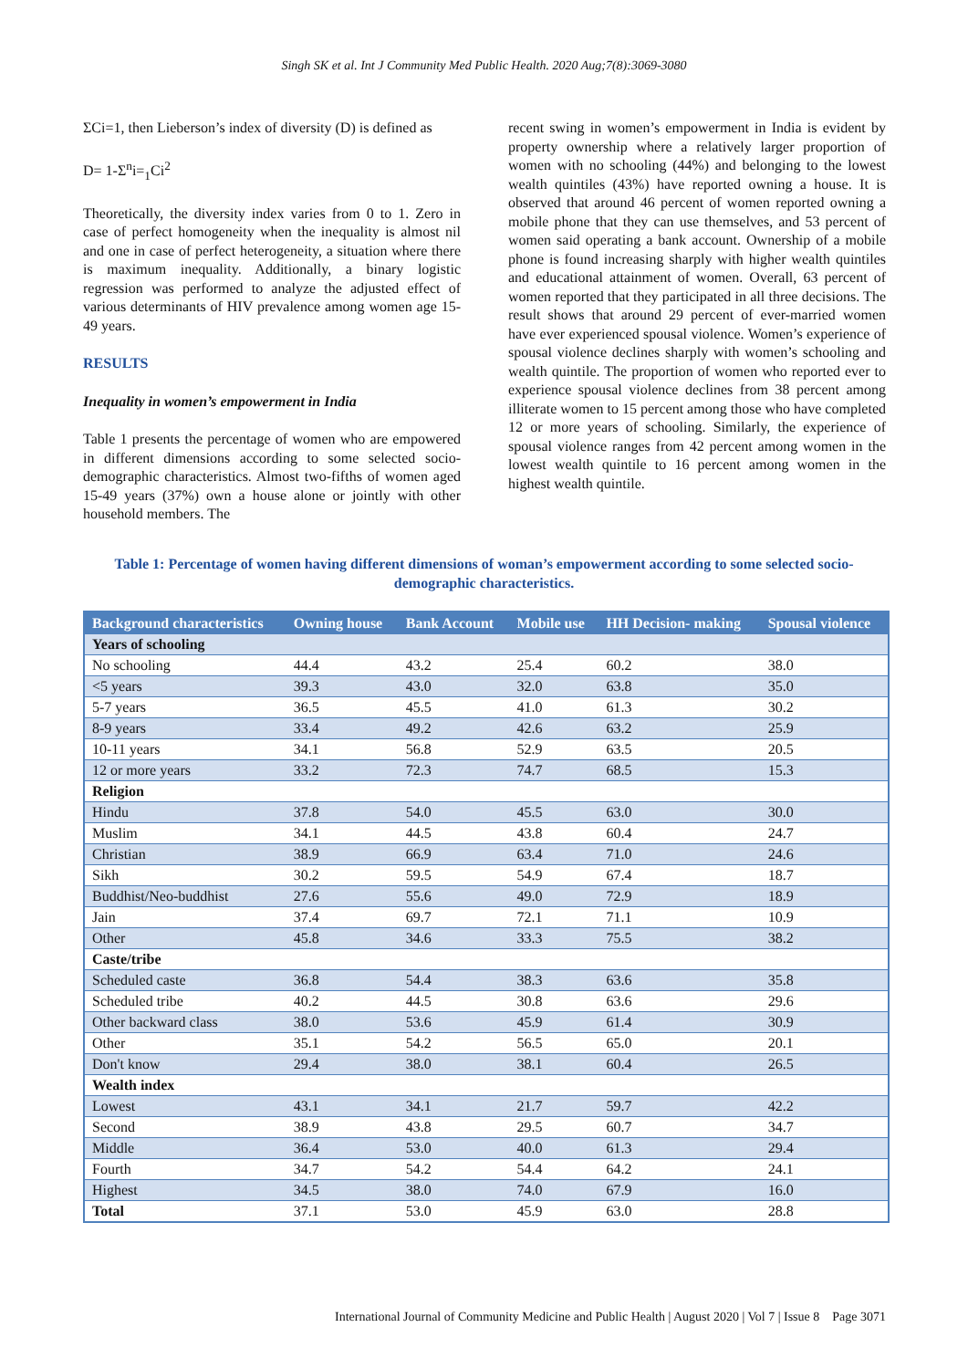Singh SK et al. Int J Community Med Public Health. 2020 Aug;7(8):3069-3080
ΣCi=1, then Lieberson’s index of diversity (D) is defined as
D= 1-Σ<sup>n</sup>i=<sub>1</sub>Ci<sup>2</sup>
Theoretically, the diversity index varies from 0 to 1. Zero in case of perfect homogeneity when the inequality is almost nil and one in case of perfect heterogeneity, a situation where there is maximum inequality. Additionally, a binary logistic regression was performed to analyze the adjusted effect of various determinants of HIV prevalence among women age 15-49 years.
RESULTS
Inequality in women’s empowerment in India
Table 1 presents the percentage of women who are empowered in different dimensions according to some selected socio-demographic characteristics. Almost two-fifths of women aged 15-49 years (37%) own a house alone or jointly with other household members. The
recent swing in women’s empowerment in India is evident by property ownership where a relatively larger proportion of women with no schooling (44%) and belonging to the lowest wealth quintiles (43%) have reported owning a house. It is observed that around 46 percent of women reported owning a mobile phone that they can use themselves, and 53 percent of women said operating a bank account. Ownership of a mobile phone is found increasing sharply with higher wealth quintiles and educational attainment of women. Overall, 63 percent of women reported that they participated in all three decisions. The result shows that around 29 percent of ever-married women have ever experienced spousal violence. Women’s experience of spousal violence declines sharply with women’s schooling and wealth quintile. The proportion of women who reported ever to experience spousal violence declines from 38 percent among illiterate women to 15 percent among those who have completed 12 or more years of schooling. Similarly, the experience of spousal violence ranges from 42 percent among women in the lowest wealth quintile to 16 percent among women in the highest wealth quintile.
Table 1: Percentage of women having different dimensions of woman’s empowerment according to some selected socio-demographic characteristics.
| Background characteristics | Owning house | Bank Account | Mobile use | HH Decision- making | Spousal violence |
| --- | --- | --- | --- | --- | --- |
| Years of schooling | | | | | |
| No schooling | 44.4 | 43.2 | 25.4 | 60.2 | 38.0 |
| <5 years | 39.3 | 43.0 | 32.0 | 63.8 | 35.0 |
| 5-7 years | 36.5 | 45.5 | 41.0 | 61.3 | 30.2 |
| 8-9 years | 33.4 | 49.2 | 42.6 | 63.2 | 25.9 |
| 10-11 years | 34.1 | 56.8 | 52.9 | 63.5 | 20.5 |
| 12 or more years | 33.2 | 72.3 | 74.7 | 68.5 | 15.3 |
| Religion | | | | | |
| Hindu | 37.8 | 54.0 | 45.5 | 63.0 | 30.0 |
| Muslim | 34.1 | 44.5 | 43.8 | 60.4 | 24.7 |
| Christian | 38.9 | 66.9 | 63.4 | 71.0 | 24.6 |
| Sikh | 30.2 | 59.5 | 54.9 | 67.4 | 18.7 |
| Buddhist/Neo-buddhist | 27.6 | 55.6 | 49.0 | 72.9 | 18.9 |
| Jain | 37.4 | 69.7 | 72.1 | 71.1 | 10.9 |
| Other | 45.8 | 34.6 | 33.3 | 75.5 | 38.2 |
| Caste/tribe | | | | | |
| Scheduled caste | 36.8 | 54.4 | 38.3 | 63.6 | 35.8 |
| Scheduled tribe | 40.2 | 44.5 | 30.8 | 63.6 | 29.6 |
| Other backward class | 38.0 | 53.6 | 45.9 | 61.4 | 30.9 |
| Other | 35.1 | 54.2 | 56.5 | 65.0 | 20.1 |
| Don't know | 29.4 | 38.0 | 38.1 | 60.4 | 26.5 |
| Wealth index | | | | | |
| Lowest | 43.1 | 34.1 | 21.7 | 59.7 | 42.2 |
| Second | 38.9 | 43.8 | 29.5 | 60.7 | 34.7 |
| Middle | 36.4 | 53.0 | 40.0 | 61.3 | 29.4 |
| Fourth | 34.7 | 54.2 | 54.4 | 64.2 | 24.1 |
| Highest | 34.5 | 38.0 | 74.0 | 67.9 | 16.0 |
| Total | 37.1 | 53.0 | 45.9 | 63.0 | 28.8 |
International Journal of Community Medicine and Public Health | August 2020 | Vol 7 | Issue 8 Page 3071